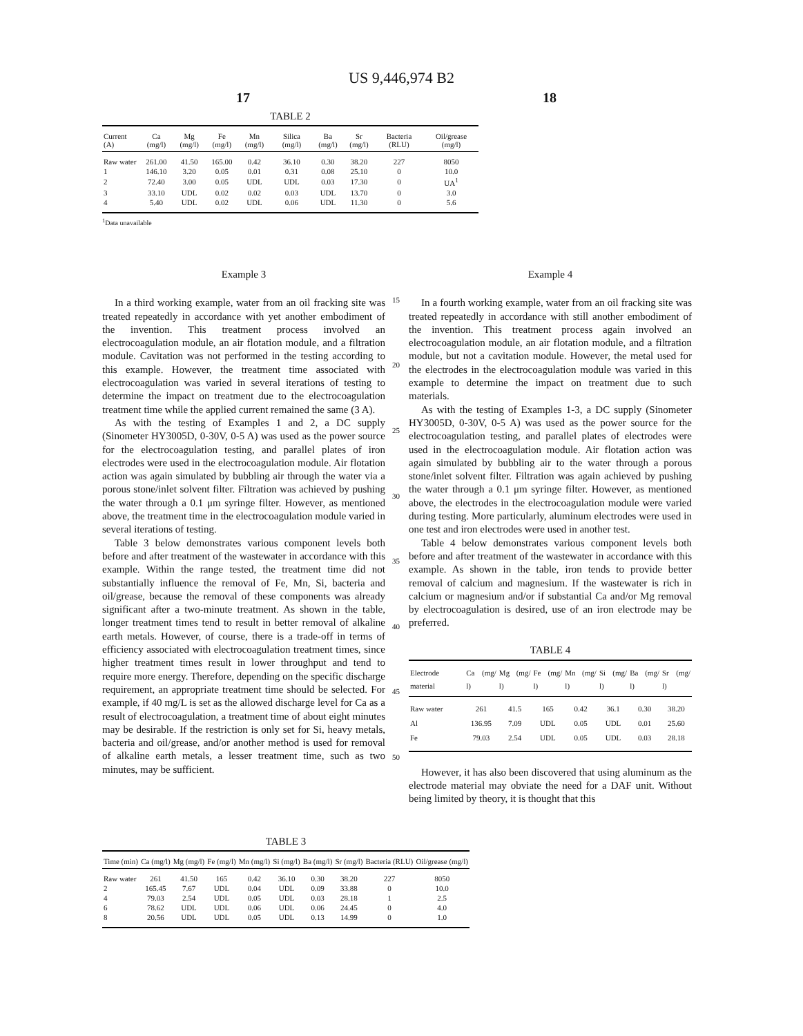US 9,446,974 B2
17 18
TABLE 2
| Current (A) | Ca (mg/l) | Mg (mg/l) | Fe (mg/l) | Mn (mg/l) | Silica (mg/l) | Ba (mg/l) | Sr (mg/l) | Bacteria (RLU) | Oil/grease (mg/l) |
| --- | --- | --- | --- | --- | --- | --- | --- | --- | --- |
| Raw water | 261.00 | 41.50 | 165.00 | 0.42 | 36.10 | 0.30 | 38.20 | 227 | 8050 |
| 1 | 146.10 | 3.20 | 0.05 | 0.01 | 0.31 | 0.08 | 25.10 | 0 | 10.0 |
| 2 | 72.40 | 3.00 | 0.05 | UDL | UDL | 0.03 | 17.30 | 0 | UA<sup>1</sup> |
| 3 | 33.10 | UDL | 0.02 | 0.02 | 0.03 | UDL | 13.70 | 0 | 3.0 |
| 4 | 5.40 | UDL | 0.02 | UDL | 0.06 | UDL | 11.30 | 0 | 5.6 |
<sup>1</sup> Data unavailable
Example 3
In a third working example, water from an oil fracking site was treated repeatedly in accordance with yet another embodiment of the invention. This treatment process involved an electrocoagulation module, an air flotation module, and a filtration module. Cavitation was not performed in the testing according to this example. However, the treatment time associated with electrocoagulation was varied in several iterations of testing to determine the impact on treatment due to the electrocoagulation treatment time while the applied current remained the same (3 A).
As with the testing of Examples 1 and 2, a DC supply (Sinometer HY3005D, 0-30V, 0-5 A) was used as the power source for the electrocoagulation testing, and parallel plates of iron electrodes were used in the electrocoagulation module. Air flotation action was again simulated by bubbling air through the water via a porous stone/inlet solvent filter. Filtration was achieved by pushing the water through a 0.1 μm syringe filter. However, as mentioned above, the treatment time in the electrocoagulation module varied in several iterations of testing.
Table 3 below demonstrates various component levels both before and after treatment of the wastewater in accordance with this example. Within the range tested, the treatment time did not substantially influence the removal of Fe, Mn, Si, bacteria and oil/grease, because the removal of these components was already significant after a two-minute treatment. As shown in the table, longer treatment times tend to result in better removal of alkaline earth metals. However, of course, there is a trade-off in terms of efficiency associated with electrocoagulation treatment times, since higher treatment times result in lower throughput and tend to require more energy. Therefore, depending on the specific discharge requirement, an appropriate treatment time should be selected. For example, if 40 mg/L is set as the allowed discharge level for Ca as a result of electrocoagulation, a treatment time of about eight minutes may be desirable. If the restriction is only set for Si, heavy metals, bacteria and oil/grease, and/or another method is used for removal of alkaline earth metals, a lesser treatment time, such as two minutes, may be sufficient.
15
20
25
30
35
40
45
50
Example 4
In a fourth working example, water from an oil fracking site was treated repeatedly in accordance with still another embodiment of the invention. This treatment process again involved an electrocoagulation module, an air flotation module, and a filtration module, but not a cavitation module. However, the metal used for the electrodes in the electrocoagulation module was varied in this example to determine the impact on treatment due to such materials.
As with the testing of Examples 1-3, a DC supply (Sinometer HY3005D, 0-30V, 0-5 A) was used as the power source for the electrocoagulation testing, and parallel plates of electrodes were used in the electrocoagulation module. Air flotation action was again simulated by bubbling air to the water through a porous stone/inlet solvent filter. Filtration was again achieved by pushing the water through a 0.1 μm syringe filter. However, as mentioned above, the electrodes in the electrocoagulation module were varied during testing. More particularly, aluminum electrodes were used in one test and iron electrodes were used in another test.
Table 4 below demonstrates various component levels both before and after treatment of the wastewater in accordance with this example. As shown in the table, iron tends to provide better removal of calcium and magnesium. If the wastewater is rich in calcium or magnesium and/or if substantial Ca and/or Mg removal by electrocoagulation is desired, use of an iron electrode may be preferred.
TABLE 4
| Electrode material | Ca (mg/ l) | Mg (mg/ l) | Fe (mg/ l) | Mn (mg/ l) | Si (mg/ l) | Ba (mg/ l) | Sr (mg/ l) |
| --- | --- | --- | --- | --- | --- | --- | --- |
| Raw water | 261 | 41.5 | 165 | 0.42 | 36.1 | 0.30 | 38.20 |
| Al | 136.95 | 7.09 | UDL | 0.05 | UDL | 0.01 | 25.60 |
| Fe | 79.03 | 2.54 | UDL | 0.05 | UDL | 0.03 | 28.18 |
However, it has also been discovered that using aluminum as the electrode material may obviate the need for a DAF unit. Without being limited by theory, it is thought that this
TABLE 3
| Time (min) | Ca (mg/l) | Mg (mg/l) | Fe (mg/l) | Mn (mg/l) | Si (mg/l) | Ba (mg/l) | Sr (mg/l) | Bacteria (RLU) | Oil/grease (mg/l) |
| --- | --- | --- | --- | --- | --- | --- | --- | --- | --- |
| Raw water | 261 | 41.50 | 165 | 0.42 | 36.10 | 0.30 | 38.20 | 227 | 8050 |
| 2 | 165.45 | 7.67 | UDL | 0.04 | UDL | 0.09 | 33.88 | 0 | 10.0 |
| 4 | 79.03 | 2.54 | UDL | 0.05 | UDL | 0.03 | 28.18 | 1 | 2.5 |
| 6 | 78.62 | UDL | UDL | 0.06 | UDL | 0.06 | 24.45 | 0 | 4.0 |
| 8 | 20.56 | UDL | UDL | 0.05 | UDL | 0.13 | 14.99 | 0 | 1.0 |